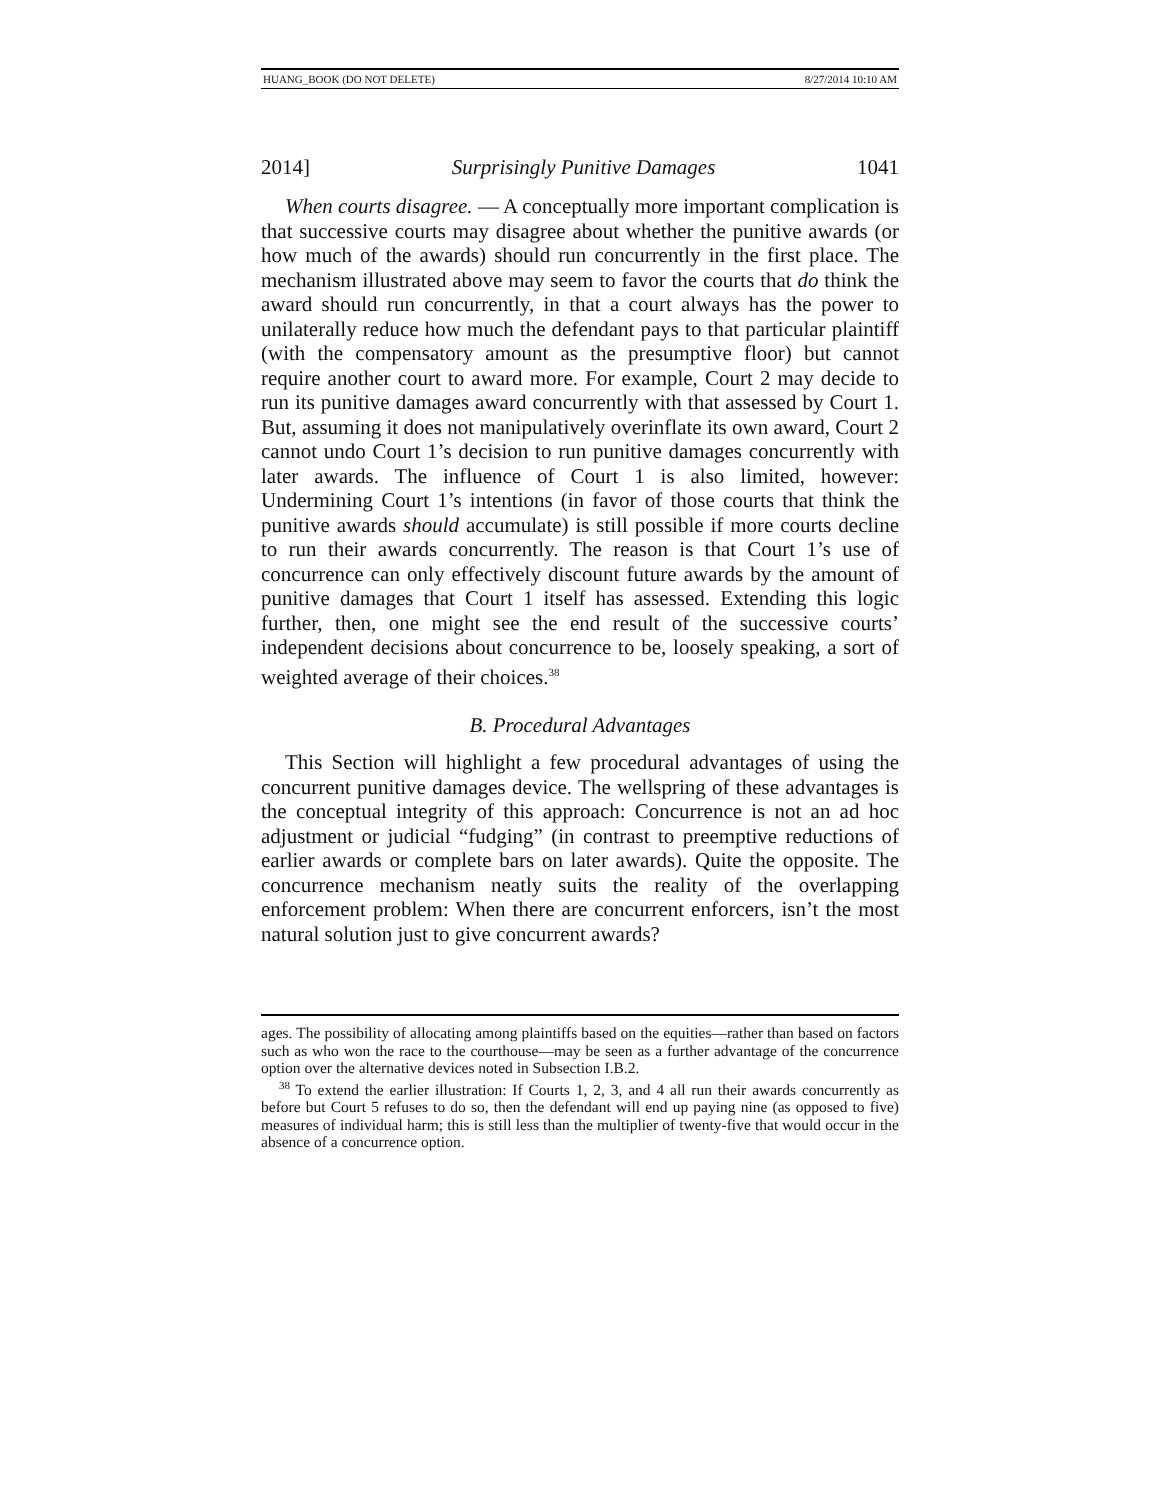HUANG_BOOK (DO NOT DELETE) 8/27/2014 10:10 AM
2014] Surprisingly Punitive Damages 1041
When courts disagree. — A conceptually more important complication is that successive courts may disagree about whether the punitive awards (or how much of the awards) should run concurrently in the first place. The mechanism illustrated above may seem to favor the courts that do think the award should run concurrently, in that a court always has the power to unilaterally reduce how much the defendant pays to that particular plaintiff (with the compensatory amount as the presumptive floor) but cannot require another court to award more. For example, Court 2 may decide to run its punitive damages award concurrently with that assessed by Court 1. But, assuming it does not manipulatively overinflate its own award, Court 2 cannot undo Court 1’s decision to run punitive damages concurrently with later awards. The influence of Court 1 is also limited, however: Undermining Court 1’s intentions (in favor of those courts that think the punitive awards should accumulate) is still possible if more courts decline to run their awards concurrently. The reason is that Court 1’s use of concurrence can only effectively discount future awards by the amount of punitive damages that Court 1 itself has assessed. Extending this logic further, then, one might see the end result of the successive courts’ independent decisions about concurrence to be, loosely speaking, a sort of weighted average of their choices.<sup>38</sup>
B. Procedural Advantages
This Section will highlight a few procedural advantages of using the concurrent punitive damages device. The wellspring of these advantages is the conceptual integrity of this approach: Concurrence is not an ad hoc adjustment or judicial “fudging” (in contrast to preemptive reductions of earlier awards or complete bars on later awards). Quite the opposite. The concurrence mechanism neatly suits the reality of the overlapping enforcement problem: When there are concurrent enforcers, isn’t the most natural solution just to give concurrent awards?
ages. The possibility of allocating among plaintiffs based on the equities—rather than based on factors such as who won the race to the courthouse—may be seen as a further advantage of the concurrence option over the alternative devices noted in Subsection I.B.2.
<sup>38</sup> To extend the earlier illustration: If Courts 1, 2, 3, and 4 all run their awards concurrently as before but Court 5 refuses to do so, then the defendant will end up paying nine (as opposed to five) measures of individual harm; this is still less than the multiplier of twenty-five that would occur in the absence of a concurrence option.